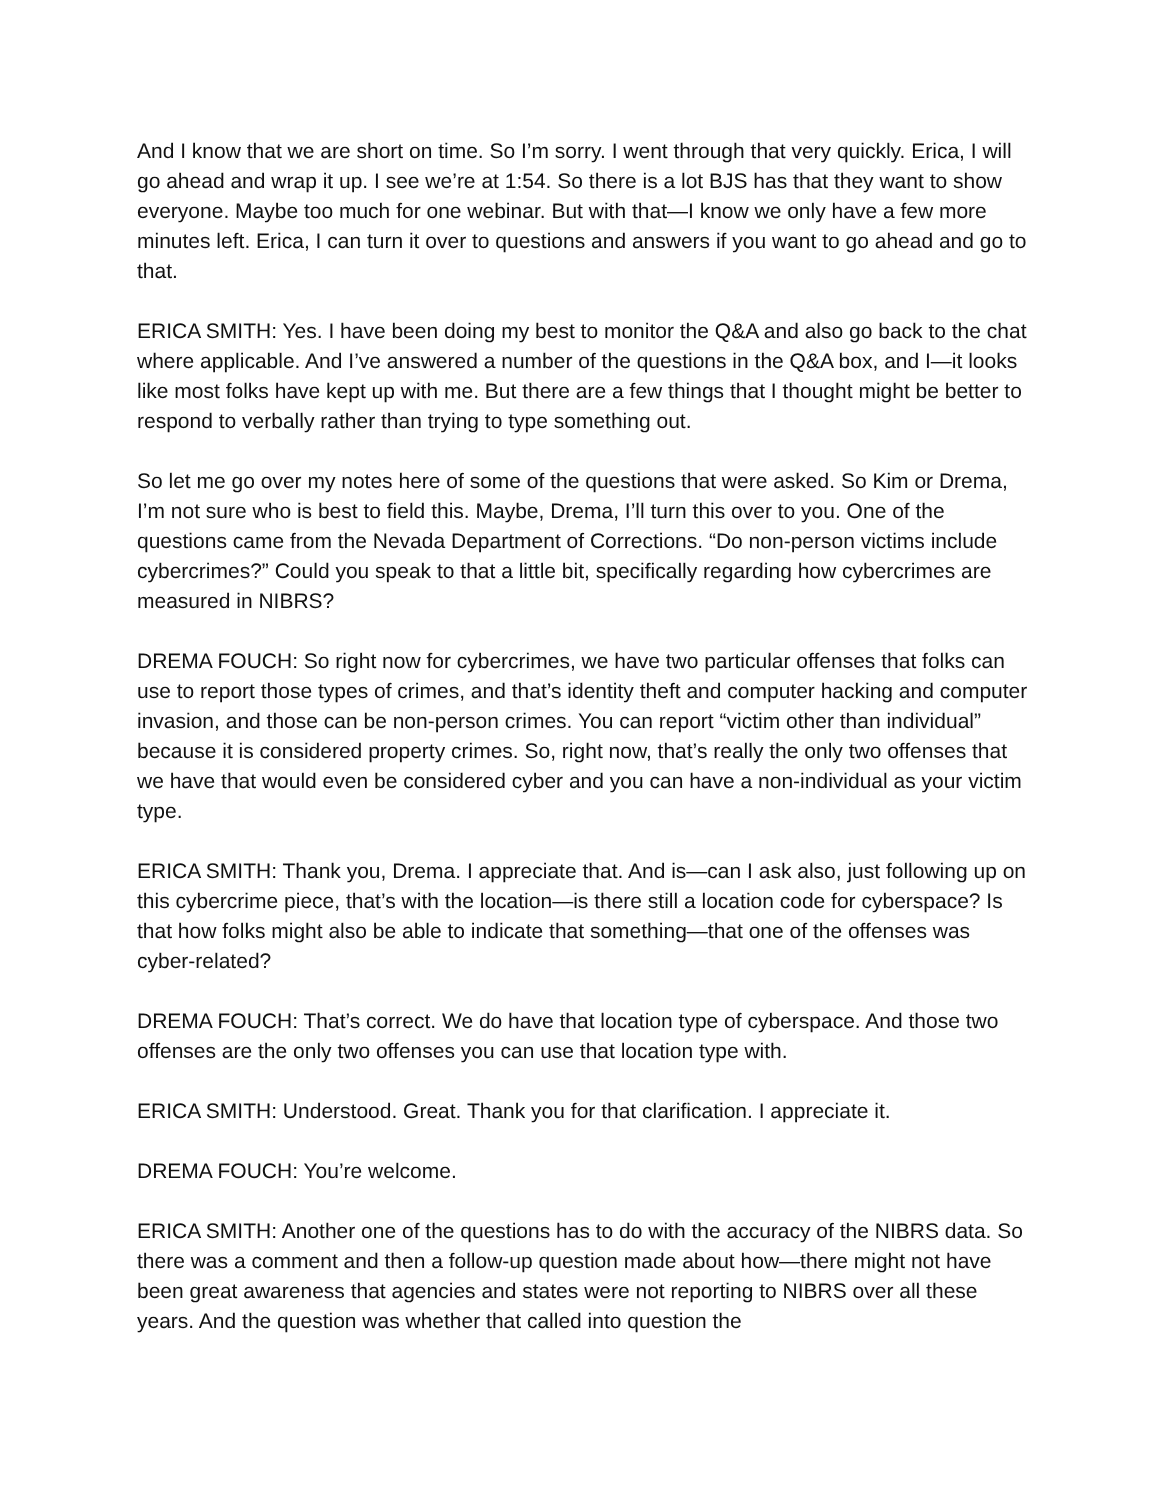And I know that we are short on time. So I’m sorry. I went through that very quickly. Erica, I will go ahead and wrap it up. I see we’re at 1:54. So there is a lot BJS has that they want to show everyone. Maybe too much for one webinar. But with that—I know we only have a few more minutes left. Erica, I can turn it over to questions and answers if you want to go ahead and go to that.
ERICA SMITH: Yes. I have been doing my best to monitor the Q&A and also go back to the chat where applicable. And I’ve answered a number of the questions in the Q&A box, and I—it looks like most folks have kept up with me. But there are a few things that I thought might be better to respond to verbally rather than trying to type something out.
So let me go over my notes here of some of the questions that were asked. So Kim or Drema, I’m not sure who is best to field this. Maybe, Drema, I’ll turn this over to you. One of the questions came from the Nevada Department of Corrections. “Do non-person victims include cybercrimes?” Could you speak to that a little bit, specifically regarding how cybercrimes are measured in NIBRS?
DREMA FOUCH: So right now for cybercrimes, we have two particular offenses that folks can use to report those types of crimes, and that’s identity theft and computer hacking and computer invasion, and those can be non-person crimes. You can report “victim other than individual” because it is considered property crimes. So, right now, that’s really the only two offenses that we have that would even be considered cyber and you can have a non-individual as your victim type.
ERICA SMITH: Thank you, Drema. I appreciate that. And is—can I ask also, just following up on this cybercrime piece, that’s with the location—is there still a location code for cyberspace? Is that how folks might also be able to indicate that something—that one of the offenses was cyber-related?
DREMA FOUCH: That’s correct. We do have that location type of cyberspace. And those two offenses are the only two offenses you can use that location type with.
ERICA SMITH: Understood. Great. Thank you for that clarification. I appreciate it.
DREMA FOUCH: You’re welcome.
ERICA SMITH: Another one of the questions has to do with the accuracy of the NIBRS data. So there was a comment and then a follow-up question made about how—there might not have been great awareness that agencies and states were not reporting to NIBRS over all these years. And the question was whether that called into question the